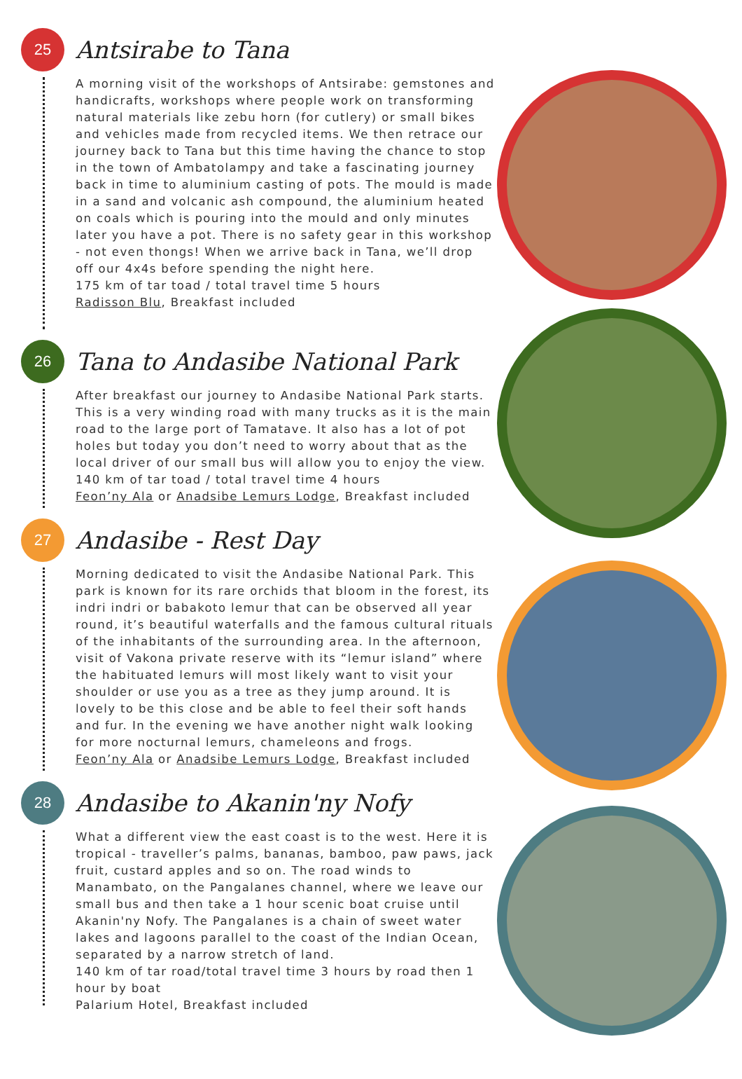25
Antsirabe to Tana
A morning visit of the workshops of Antsirabe: gemstones and handicrafts, workshops where people work on transforming natural materials like zebu horn (for cutlery) or small bikes and vehicles made from recycled items. We then retrace our journey back to Tana but this time having the chance to stop in the town of Ambatolampy and take a fascinating journey back in time to aluminium casting of pots. The mould is made in a sand and volcanic ash compound, the aluminium heated on coals which is pouring into the mould and only minutes later you have a pot. There is no safety gear in this workshop - not even thongs! When we arrive back in Tana, we’ll drop off our 4x4s before spending the night here.
175 km of tar toad / total travel time 5 hours
Radisson Blu, Breakfast included
26
Tana to Andasibe National Park
After breakfast our journey to Andasibe National Park starts. This is a very winding road with many trucks as it is the main road to the large port of Tamatave. It also has a lot of pot holes but today you don’t need to worry about that as the local driver of our small bus will allow you to enjoy the view.
140 km of tar toad / total travel time 4 hours
Feon’ny Ala or Anadsibe Lemurs Lodge, Breakfast included
27
Andasibe - Rest Day
Morning dedicated to visit the Andasibe National Park. This park is known for its rare orchids that bloom in the forest, its indri indri or babakoto lemur that can be observed all year round, it’s beautiful waterfalls and the famous cultural rituals of the inhabitants of the surrounding area. In the afternoon, visit of Vakona private reserve with its “lemur island” where the habituated lemurs will most likely want to visit your shoulder or use you as a tree as they jump around. It is lovely to be this close and be able to feel their soft hands and fur. In the evening we have another night walk looking for more nocturnal lemurs, chameleons and frogs.
Feon’ny Ala or Anadsibe Lemurs Lodge, Breakfast included
28
Andasibe to Akanin'ny Nofy
What a different view the east coast is to the west. Here it is tropical - traveller’s palms, bananas, bamboo, paw paws, jack fruit, custard apples and so on. The road winds to Manambato, on the Pangalanes channel, where we leave our small bus and then take a 1 hour scenic boat cruise until Akanin'ny Nofy. The Pangalanes is a chain of sweet water lakes and lagoons parallel to the coast of the Indian Ocean, separated by a narrow stretch of land.
140 km of tar road/total travel time 3 hours by road then 1 hour by boat
Palarium Hotel, Breakfast included